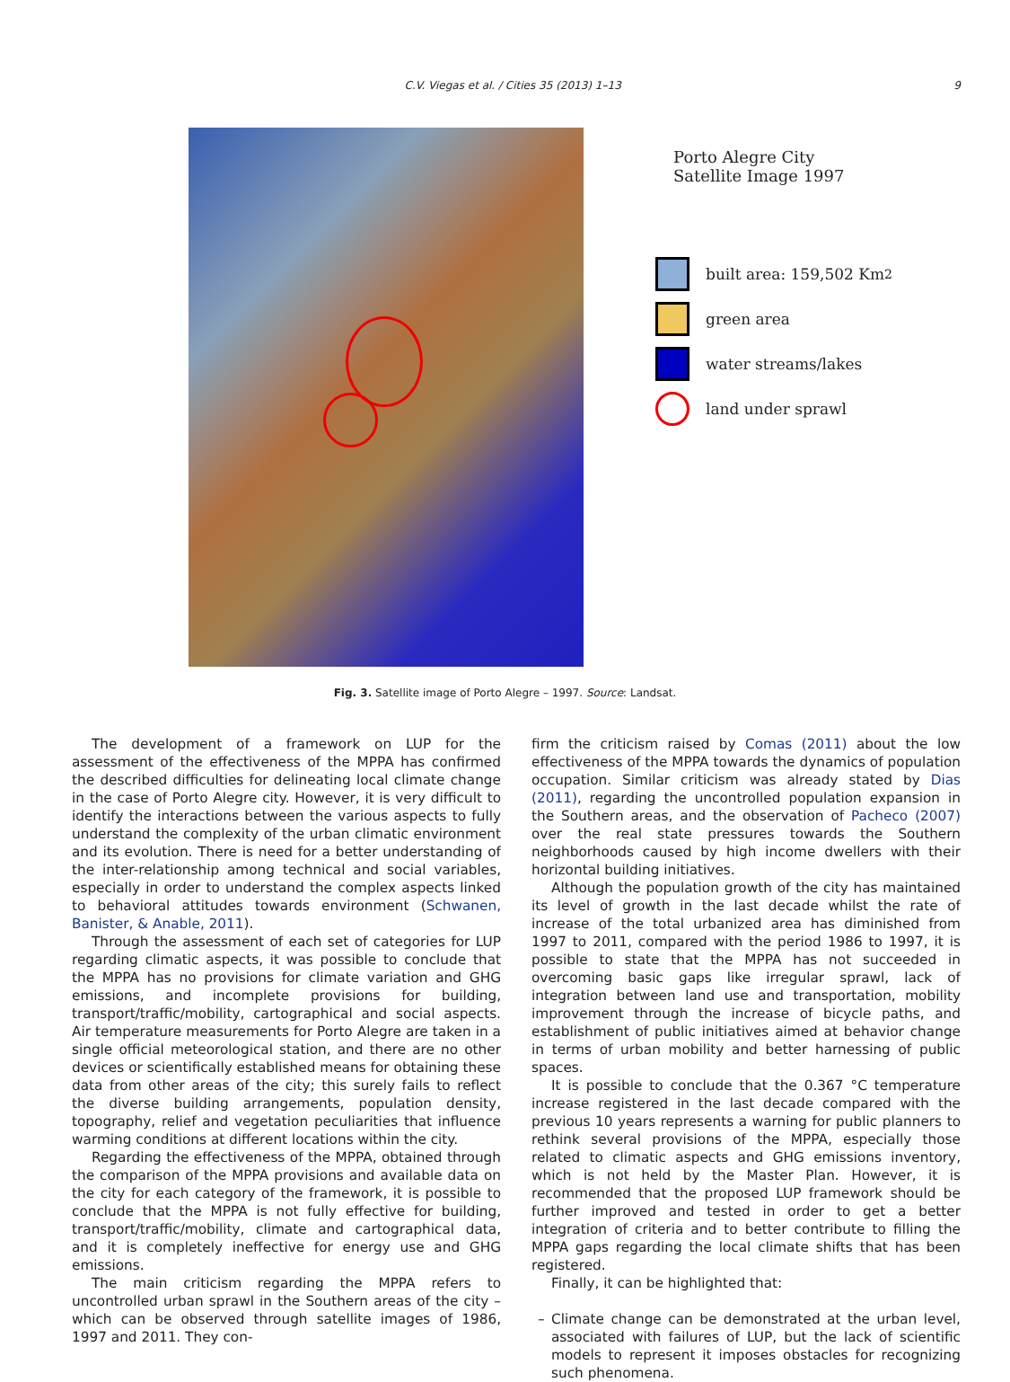C.V. Viegas et al. / Cities 35 (2013) 1–13 9
Porto Alegre City
Satellite Image 1997
built area: 159,502 Km<sup>2</sup>
green area
water streams/lakes
land under sprawl
Fig. 3. Satellite image of Porto Alegre – 1997. Source: Landsat.
The development of a framework on LUP for the assessment of the effectiveness of the MPPA has confirmed the described difficulties for delineating local climate change in the case of Porto Alegre city. However, it is very difficult to identify the interactions between the various aspects to fully understand the complexity of the urban climatic environment and its evolution. There is need for a better understanding of the inter-relationship among technical and social variables, especially in order to understand the complex aspects linked to behavioral attitudes towards environment (Schwanen, Banister, & Anable, 2011).
Through the assessment of each set of categories for LUP regarding climatic aspects, it was possible to conclude that the MPPA has no provisions for climate variation and GHG emissions, and incomplete provisions for building, transport/traffic/mobility, cartographical and social aspects. Air temperature measurements for Porto Alegre are taken in a single official meteorological station, and there are no other devices or scientifically established means for obtaining these data from other areas of the city; this surely fails to reflect the diverse building arrangements, population density, topography, relief and vegetation peculiarities that influence warming conditions at different locations within the city.
Regarding the effectiveness of the MPPA, obtained through the comparison of the MPPA provisions and available data on the city for each category of the framework, it is possible to conclude that the MPPA is not fully effective for building, transport/traffic/mobility, climate and cartographical data, and it is completely ineffective for energy use and GHG emissions.
The main criticism regarding the MPPA refers to uncontrolled urban sprawl in the Southern areas of the city – which can be observed through satellite images of 1986, 1997 and 2011. They con-
firm the criticism raised by Comas (2011) about the low effectiveness of the MPPA towards the dynamics of population occupation. Similar criticism was already stated by Dias (2011), regarding the uncontrolled population expansion in the Southern areas, and the observation of Pacheco (2007) over the real state pressures towards the Southern neighborhoods caused by high income dwellers with their horizontal building initiatives.
Although the population growth of the city has maintained its level of growth in the last decade whilst the rate of increase of the total urbanized area has diminished from 1997 to 2011, compared with the period 1986 to 1997, it is possible to state that the MPPA has not succeeded in overcoming basic gaps like irregular sprawl, lack of integration between land use and transportation, mobility improvement through the increase of bicycle paths, and establishment of public initiatives aimed at behavior change in terms of urban mobility and better harnessing of public spaces.
It is possible to conclude that the 0.367 °C temperature increase registered in the last decade compared with the previous 10 years represents a warning for public planners to rethink several provisions of the MPPA, especially those related to climatic aspects and GHG emissions inventory, which is not held by the Master Plan. However, it is recommended that the proposed LUP framework should be further improved and tested in order to get a better integration of criteria and to better contribute to filling the MPPA gaps regarding the local climate shifts that has been registered.
Finally, it can be highlighted that:
– Climate change can be demonstrated at the urban level, associated with failures of LUP, but the lack of scientific models to represent it imposes obstacles for recognizing such phenomena.